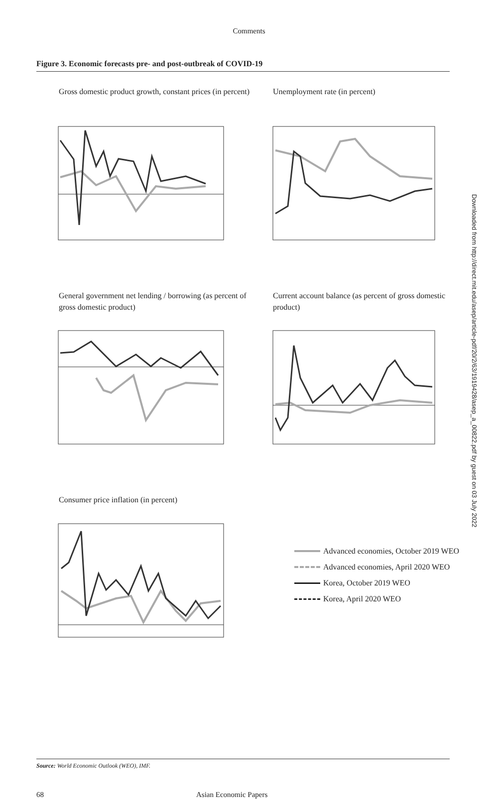Comments
Figure 3. Economic forecasts pre- and post-outbreak of COVID-19
Gross domestic product growth, constant prices (in percent)
Unemployment rate (in percent)
General government net lending / borrowing (as percent of gross domestic product)
Current account balance (as percent of gross domestic product)
Consumer price inflation (in percent)
Advanced economies, October 2019 WEO
Advanced economies, April 2020 WEO
Korea, October 2019 WEO
Korea, April 2020 WEO
Source: World Economic Outlook (WEO), IMF.
68 Asian Economic Papers
Downloaded from http://direct.mit.edu/asep/article-pdf/20/2/63/1919428/asep_a_00822.pdf by guest on 03 July 2022